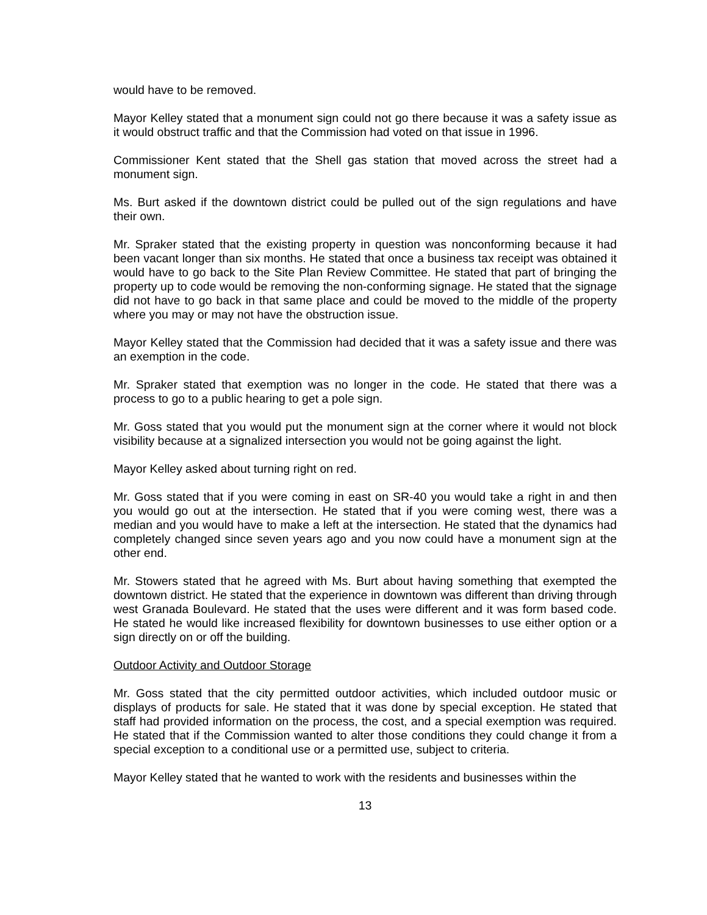would have to be removed.
Mayor Kelley stated that a monument sign could not go there because it was a safety issue as it would obstruct traffic and that the Commission had voted on that issue in 1996.
Commissioner Kent stated that the Shell gas station that moved across the street had a monument sign.
Ms. Burt asked if the downtown district could be pulled out of the sign regulations and have their own.
Mr. Spraker stated that the existing property in question was nonconforming because it had been vacant longer than six months. He stated that once a business tax receipt was obtained it would have to go back to the Site Plan Review Committee. He stated that part of bringing the property up to code would be removing the non-conforming signage. He stated that the signage did not have to go back in that same place and could be moved to the middle of the property where you may or may not have the obstruction issue.
Mayor Kelley stated that the Commission had decided that it was a safety issue and there was an exemption in the code.
Mr. Spraker stated that exemption was no longer in the code. He stated that there was a process to go to a public hearing to get a pole sign.
Mr. Goss stated that you would put the monument sign at the corner where it would not block visibility because at a signalized intersection you would not be going against the light.
Mayor Kelley asked about turning right on red.
Mr. Goss stated that if you were coming in east on SR-40 you would take a right in and then you would go out at the intersection. He stated that if you were coming west, there was a median and you would have to make a left at the intersection. He stated that the dynamics had completely changed since seven years ago and you now could have a monument sign at the other end.
Mr. Stowers stated that he agreed with Ms. Burt about having something that exempted the downtown district. He stated that the experience in downtown was different than driving through west Granada Boulevard. He stated that the uses were different and it was form based code. He stated he would like increased flexibility for downtown businesses to use either option or a sign directly on or off the building.
Outdoor Activity and Outdoor Storage
Mr. Goss stated that the city permitted outdoor activities, which included outdoor music or displays of products for sale. He stated that it was done by special exception. He stated that staff had provided information on the process, the cost, and a special exemption was required. He stated that if the Commission wanted to alter those conditions they could change it from a special exception to a conditional use or a permitted use, subject to criteria.
Mayor Kelley stated that he wanted to work with the residents and businesses within the
13